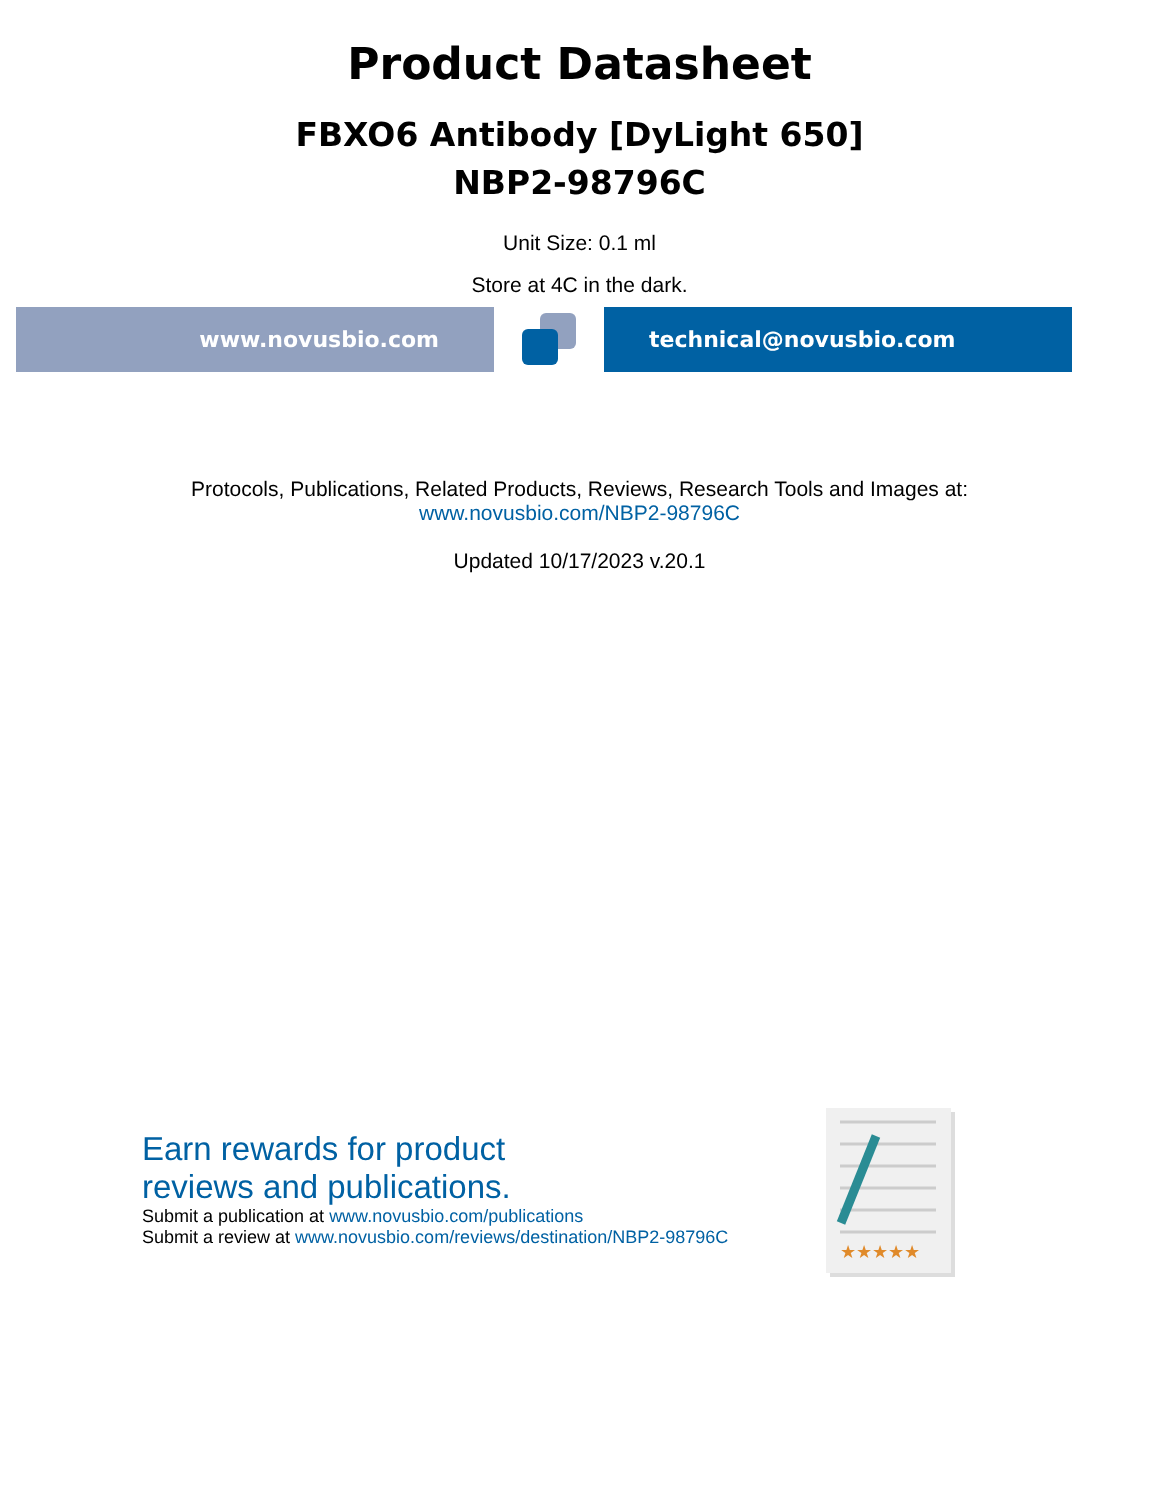Product Datasheet
FBXO6 Antibody [DyLight 650]
NBP2-98796C
Unit Size: 0.1 ml
Store at 4C in the dark.
www.novusbio.com technical@novusbio.com
Protocols, Publications, Related Products, Reviews, Research Tools and Images at:
www.novusbio.com/NBP2-98796C
Updated 10/17/2023 v.20.1
Earn rewards for product
reviews and publications.
Submit a publication at www.novusbio.com/publications
Submit a review at www.novusbio.com/reviews/destination/NBP2-98796C
★★★★★